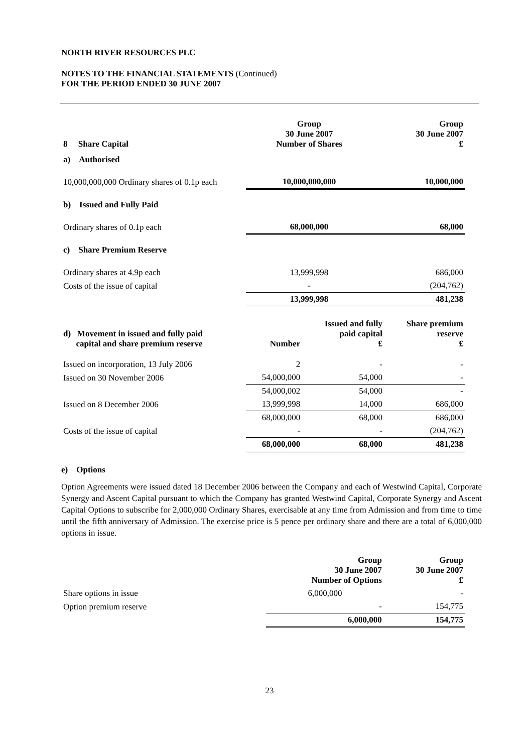NORTH RIVER RESOURCES PLC
NOTES TO THE FINANCIAL STATEMENTS (Continued)
FOR THE PERIOD ENDED 30 JUNE 2007
| 8 Share Capital | Group 30 June 2007 Number of Shares | | Group 30 June 2007 £ |
| --- | --- | --- | --- |
| a) Authorised | | | |
| 10,000,000,000 Ordinary shares of 0.1p each | 10,000,000,000 | | 10,000,000 |
| b) Issued and Fully Paid | | | |
| Ordinary shares of 0.1p each | 68,000,000 | | 68,000 |
| c) Share Premium Reserve | | | |
| Ordinary shares at 4.9p each | 13,999,998 | | 686,000 |
| Costs of the issue of capital | - | | (204,762) |
| | 13,999,998 | | 481,238 |
| d) Movement in issued and fully paid capital and share premium reserve | Number | Issued and fully paid capital £ | Share premium reserve £ |
| --- | --- | --- | --- |
| Issued on incorporation, 13 July 2006 | 2 | - | - |
| Issued on 30 November 2006 | 54,000,000 | 54,000 | - |
| | 54,000,002 | 54,000 | - |
| Issued on 8 December 2006 | 13,999,998 | 14,000 | 686,000 |
| | 68,000,000 | 68,000 | 686,000 |
| Costs of the issue of capital | - | - | (204,762) |
| | 68,000,000 | 68,000 | 481,238 |
e) Options
Option Agreements were issued dated 18 December 2006 between the Company and each of Westwind Capital, Corporate Synergy and Ascent Capital pursuant to which the Company has granted Westwind Capital, Corporate Synergy and Ascent Capital Options to subscribe for 2,000,000 Ordinary Shares, exercisable at any time from Admission and from time to time until the fifth anniversary of Admission. The exercise price is 5 pence per ordinary share and there are a total of 6,000,000 options in issue.
| | Group 30 June 2007 Number of Options | Group 30 June 2007 £ |
| Share options in issue | 6,000,000 | - |
| Option premium reserve | - | 154,775 |
| | 6,000,000 | 154,775 |
23